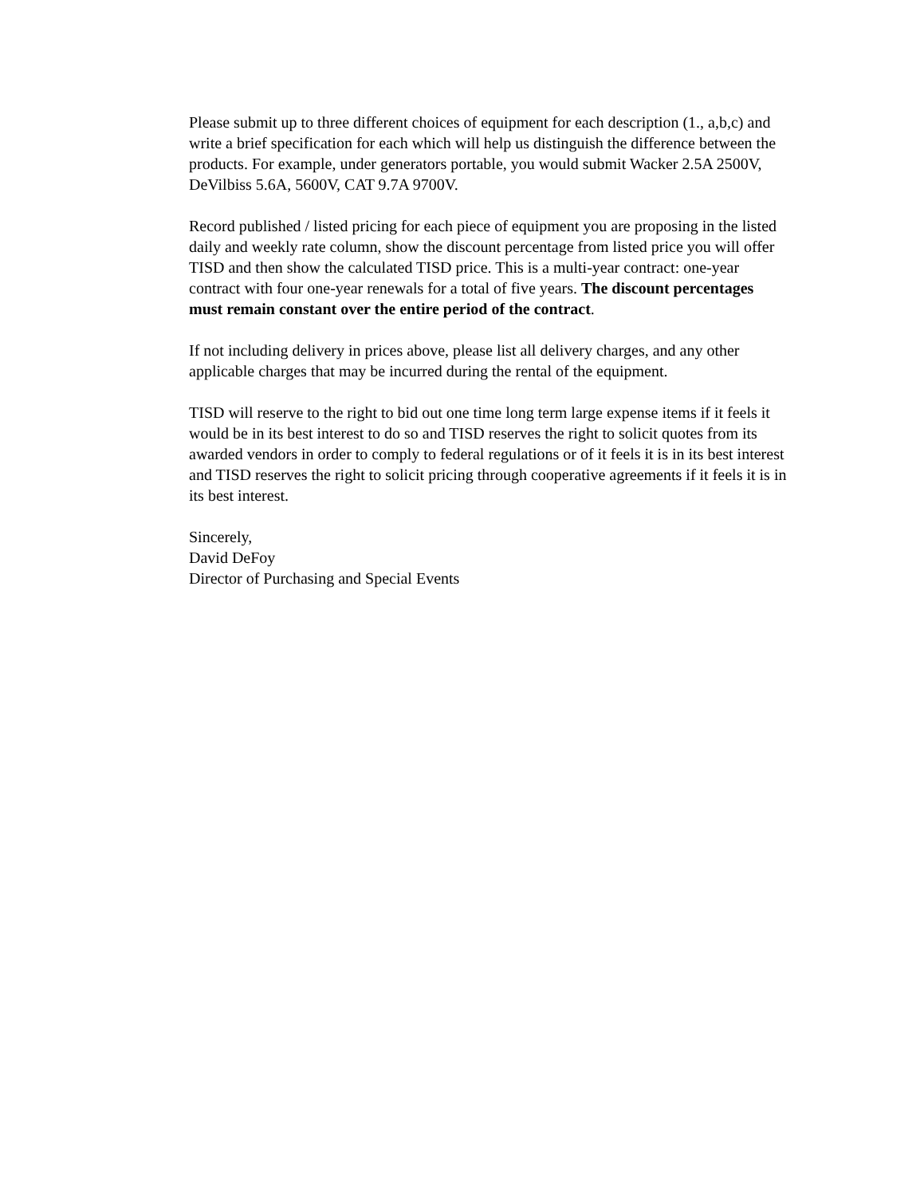Please submit up to three different choices of equipment for each description (1., a,b,c) and write a brief specification for each which will help us distinguish the difference between the products. For example, under generators portable, you would submit Wacker 2.5A 2500V, DeVilbiss 5.6A, 5600V, CAT 9.7A 9700V.
Record published / listed pricing for each piece of equipment you are proposing in the listed daily and weekly rate column, show the discount percentage from listed price you will offer TISD and then show the calculated TISD price. This is a multi-year contract: one-year contract with four one-year renewals for a total of five years. The discount percentages must remain constant over the entire period of the contract.
If not including delivery in prices above, please list all delivery charges, and any other applicable charges that may be incurred during the rental of the equipment.
TISD will reserve to the right to bid out one time long term large expense items if it feels it would be in its best interest to do so and TISD reserves the right to solicit quotes from its awarded vendors in order to comply to federal regulations or of it feels it is in its best interest and TISD reserves the right to solicit pricing through cooperative agreements if it feels it is in its best interest.
Sincerely,
David DeFoy
Director of Purchasing and Special Events